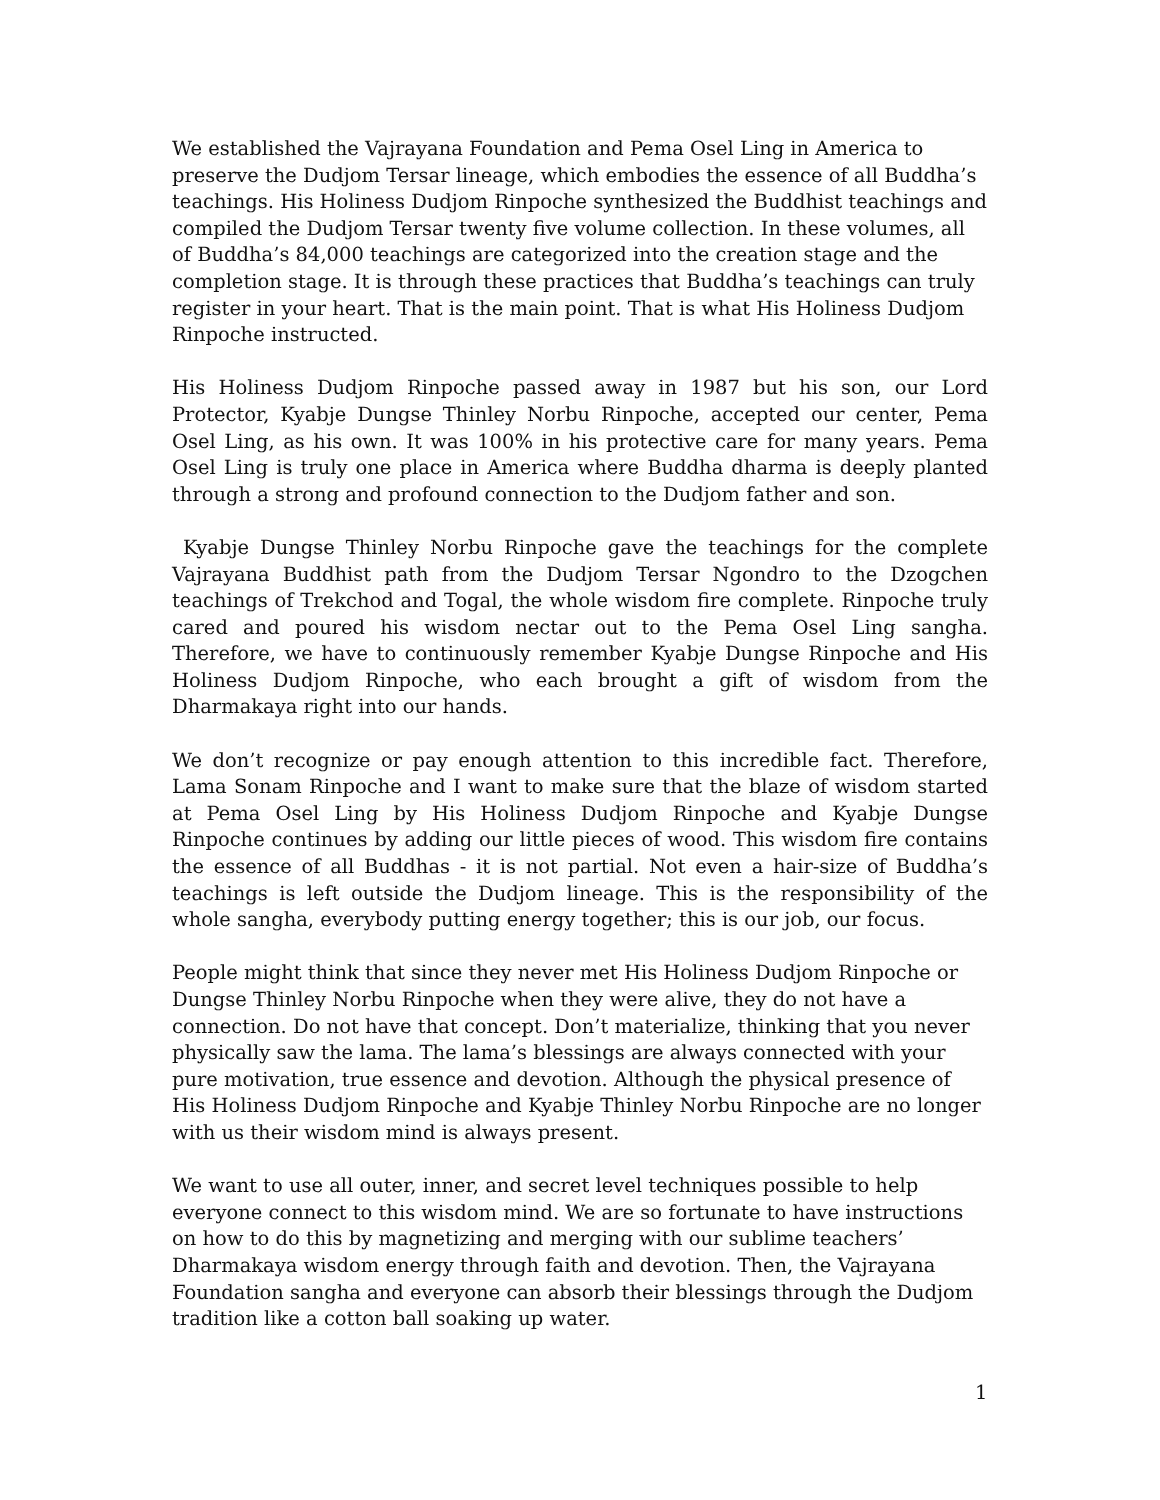We established the Vajrayana Foundation and Pema Osel Ling in America to preserve the Dudjom Tersar lineage, which embodies the essence of all Buddha’s teachings. His Holiness Dudjom Rinpoche synthesized the Buddhist teachings and compiled the Dudjom Tersar twenty five volume collection. In these volumes, all of Buddha’s 84,000 teachings are categorized into the creation stage and the completion stage. It is through these practices that Buddha’s teachings can truly register in your heart. That is the main point. That is what His Holiness Dudjom Rinpoche instructed.
His Holiness Dudjom Rinpoche passed away in 1987 but his son, our Lord Protector, Kyabje Dungse Thinley Norbu Rinpoche, accepted our center, Pema Osel Ling, as his own. It was 100% in his protective care for many years. Pema Osel Ling is truly one place in America where Buddha dharma is deeply planted through a strong and profound connection to the Dudjom father and son.
Kyabje Dungse Thinley Norbu Rinpoche gave the teachings for the complete Vajrayana Buddhist path from the Dudjom Tersar Ngondro to the Dzogchen teachings of Trekchod and Togal, the whole wisdom fire complete. Rinpoche truly cared and poured his wisdom nectar out to the Pema Osel Ling sangha. Therefore, we have to continuously remember Kyabje Dungse Rinpoche and His Holiness Dudjom Rinpoche, who each brought a gift of wisdom from the Dharmakaya right into our hands.
We don’t recognize or pay enough attention to this incredible fact. Therefore, Lama Sonam Rinpoche and I want to make sure that the blaze of wisdom started at Pema Osel Ling by His Holiness Dudjom Rinpoche and Kyabje Dungse Rinpoche continues by adding our little pieces of wood. This wisdom fire contains the essence of all Buddhas - it is not partial. Not even a hair-size of Buddha’s teachings is left outside the Dudjom lineage. This is the responsibility of the whole sangha, everybody putting energy together; this is our job, our focus.
People might think that since they never met His Holiness Dudjom Rinpoche or Dungse Thinley Norbu Rinpoche when they were alive, they do not have a connection. Do not have that concept. Don’t materialize, thinking that you never physically saw the lama. The lama’s blessings are always connected with your pure motivation, true essence and devotion. Although the physical presence of His Holiness Dudjom Rinpoche and Kyabje Thinley Norbu Rinpoche are no longer with us their wisdom mind is always present.
We want to use all outer, inner, and secret level techniques possible to help everyone connect to this wisdom mind. We are so fortunate to have instructions on how to do this by magnetizing and merging with our sublime teachers’ Dharmakaya wisdom energy through faith and devotion. Then, the Vajrayana Foundation sangha and everyone can absorb their blessings through the Dudjom tradition like a cotton ball soaking up water.
1